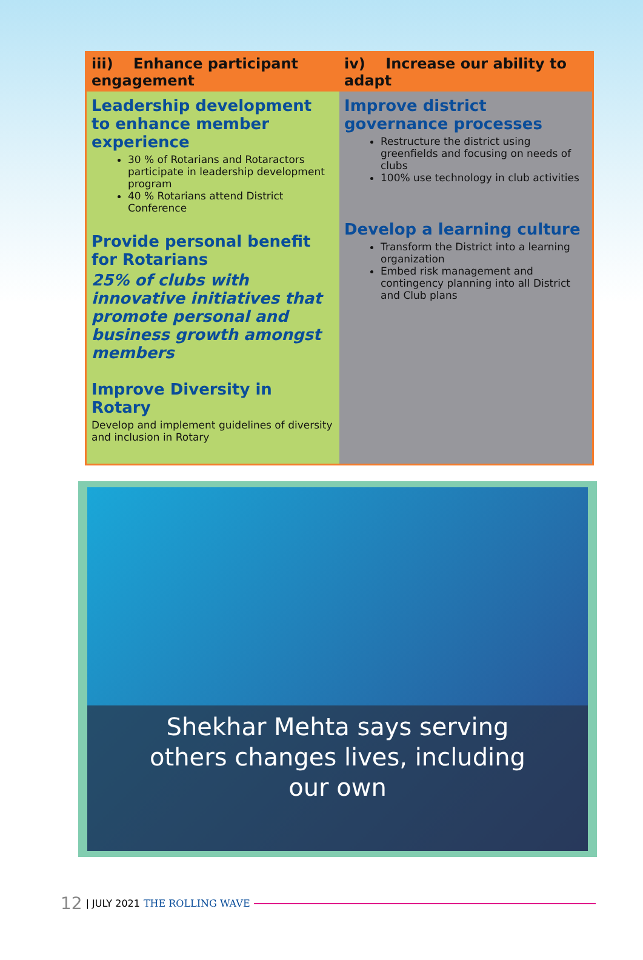| iii) Enhance participant engagement | iv) Increase our ability to adapt |
| --- | --- |
| Leadership development to enhance member experience 30 % of Rotarians and Rotaractors participate in leadership development program 40 % Rotarians attend District Conference Provide personal benefit for Rotarians 25% of clubs with innovative initiatives that promote personal and business growth amongst members Improve Diversity in Rotary Develop and implement guidelines of diversity and inclusion in Rotary | Improve district governance processes Restructure the district using greenfields and focusing on needs of clubs 100% use technology in club activities Develop a learning culture Transform the District into a learning organization Embed risk management and contingency planning into all District and Club plans |
Shekhar Mehta says serving
others changes lives, including
our own
12 | JULY 2021 THE ROLLING WAVE